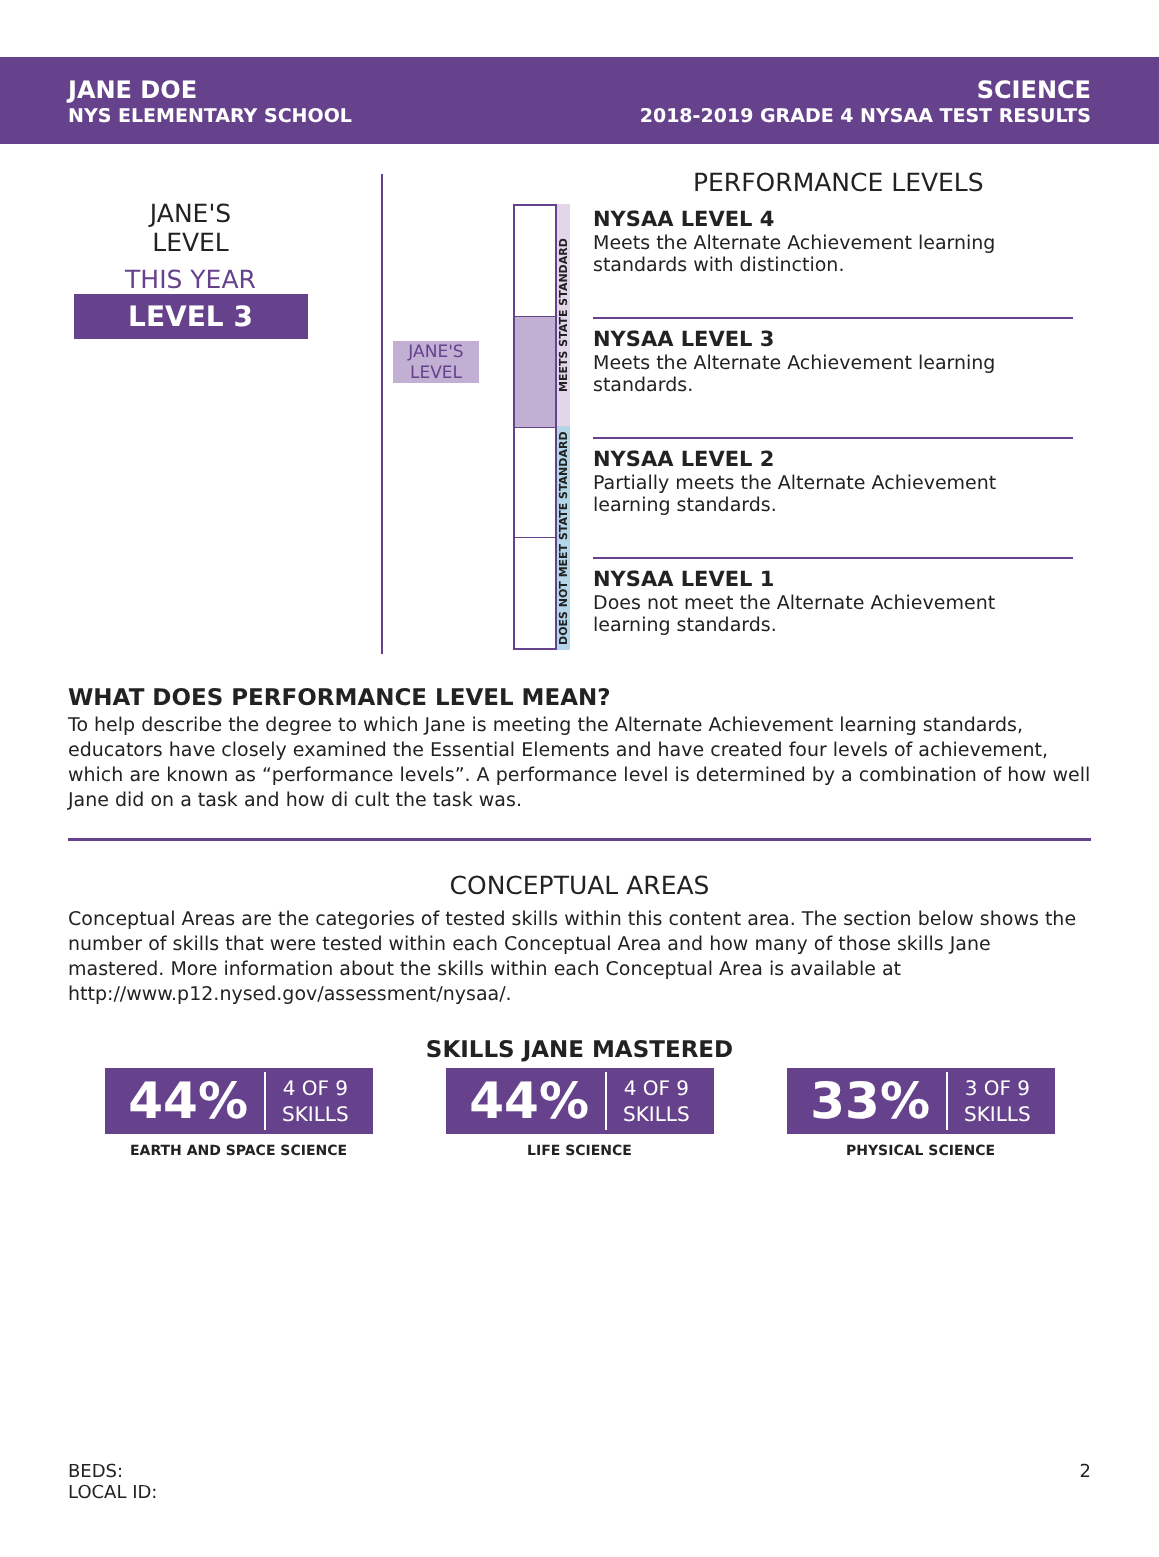JANE DOE
NYS ELEMENTARY SCHOOL
SCIENCE
2018-2019 GRADE 4 NYSAA TEST RESULTS
JANE'S
LEVEL
THIS YEAR
LEVEL 3
JANE'S
LEVEL
MEETS STATE STANDARD
DOES NOT MEET STATE STANDARD
PERFORMANCE LEVELS
NYSAA LEVEL 4
Meets the Alternate Achievement learning standards with distinction.
NYSAA LEVEL 3
Meets the Alternate Achievement learning standards.
NYSAA LEVEL 2
Partially meets the Alternate Achievement learning standards.
NYSAA LEVEL 1
Does not meet the Alternate Achievement learning standards.
WHAT DOES PERFORMANCE LEVEL MEAN?
To help describe the degree to which Jane is meeting the Alternate Achievement learning standards, educators have closely examined the Essential Elements and have created four levels of achievement, which are known as “performance levels”. A performance level is determined by a combination of how well Jane did on a task and how di cult the task was.
CONCEPTUAL AREAS
Conceptual Areas are the categories of tested skills within this content area. The section below shows the number of skills that were tested within each Conceptual Area and how many of those skills Jane mastered. More information about the skills within each Conceptual Area is available at http://www.p12.nysed.gov/assessment/nysaa/.
SKILLS JANE MASTERED
44% 4 OF 9
SKILLS
EARTH AND SPACE SCIENCE
44% 4 OF 9
SKILLS
LIFE SCIENCE
33% 3 OF 9
SKILLS
PHYSICAL SCIENCE
BEDS:
LOCAL ID:
2